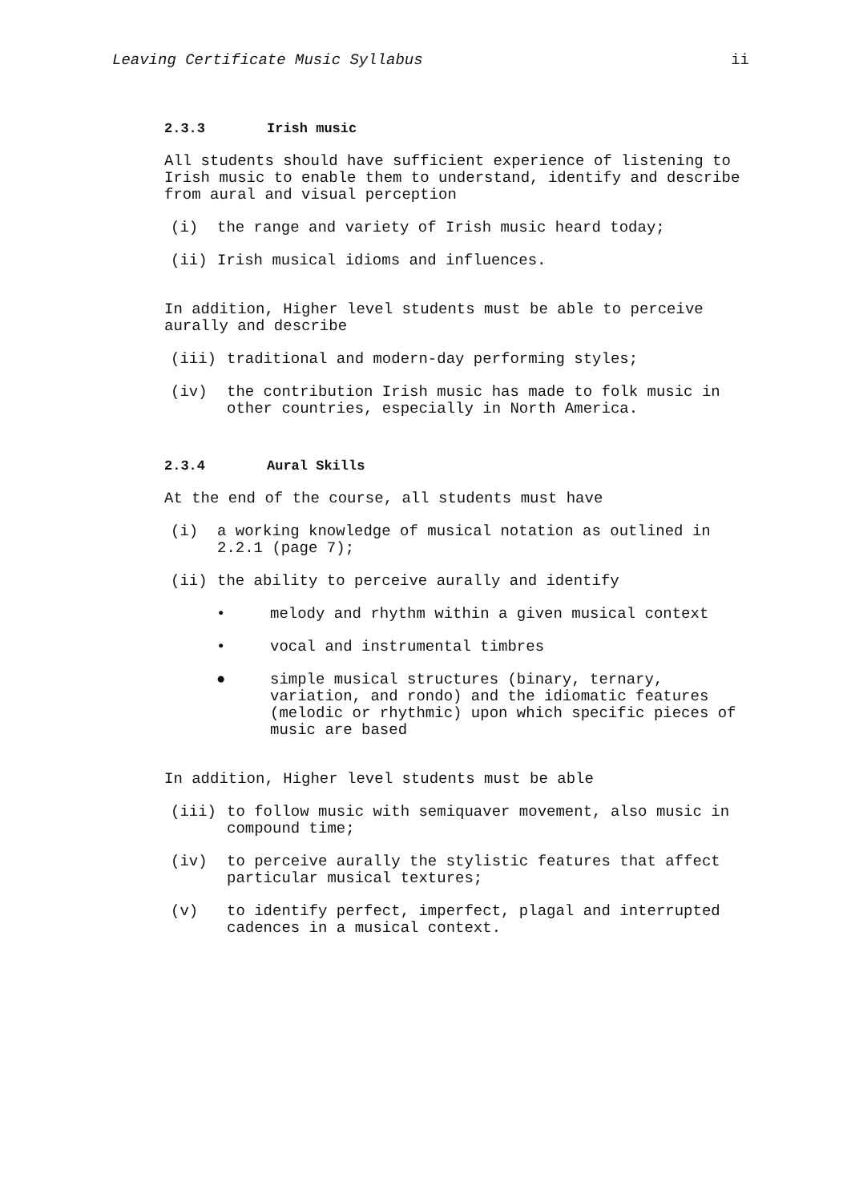Leaving Certificate Music Syllabus ii
2.3.3 Irish music
All students should have sufficient experience of listening to Irish music to enable them to understand, identify and describe from aural and visual perception
(i) the range and variety of Irish music heard today;
(ii) Irish musical idioms and influences.
In addition, Higher level students must be able to perceive aurally and describe
(iii) traditional and modern-day performing styles;
(iv) the contribution Irish music has made to folk music in other countries, especially in North America.
2.3.4 Aural Skills
At the end of the course, all students must have
(i) a working knowledge of musical notation as outlined in 2.2.1 (page 7);
(ii) the ability to perceive aurally and identify
• melody and rhythm within a given musical context
• vocal and instrumental timbres
● simple musical structures (binary, ternary, variation, and rondo) and the idiomatic features (melodic or rhythmic) upon which specific pieces of music are based
In addition, Higher level students must be able
(iii) to follow music with semiquaver movement, also music in compound time;
(iv) to perceive aurally the stylistic features that affect particular musical textures;
(v) to identify perfect, imperfect, plagal and interrupted cadences in a musical context.